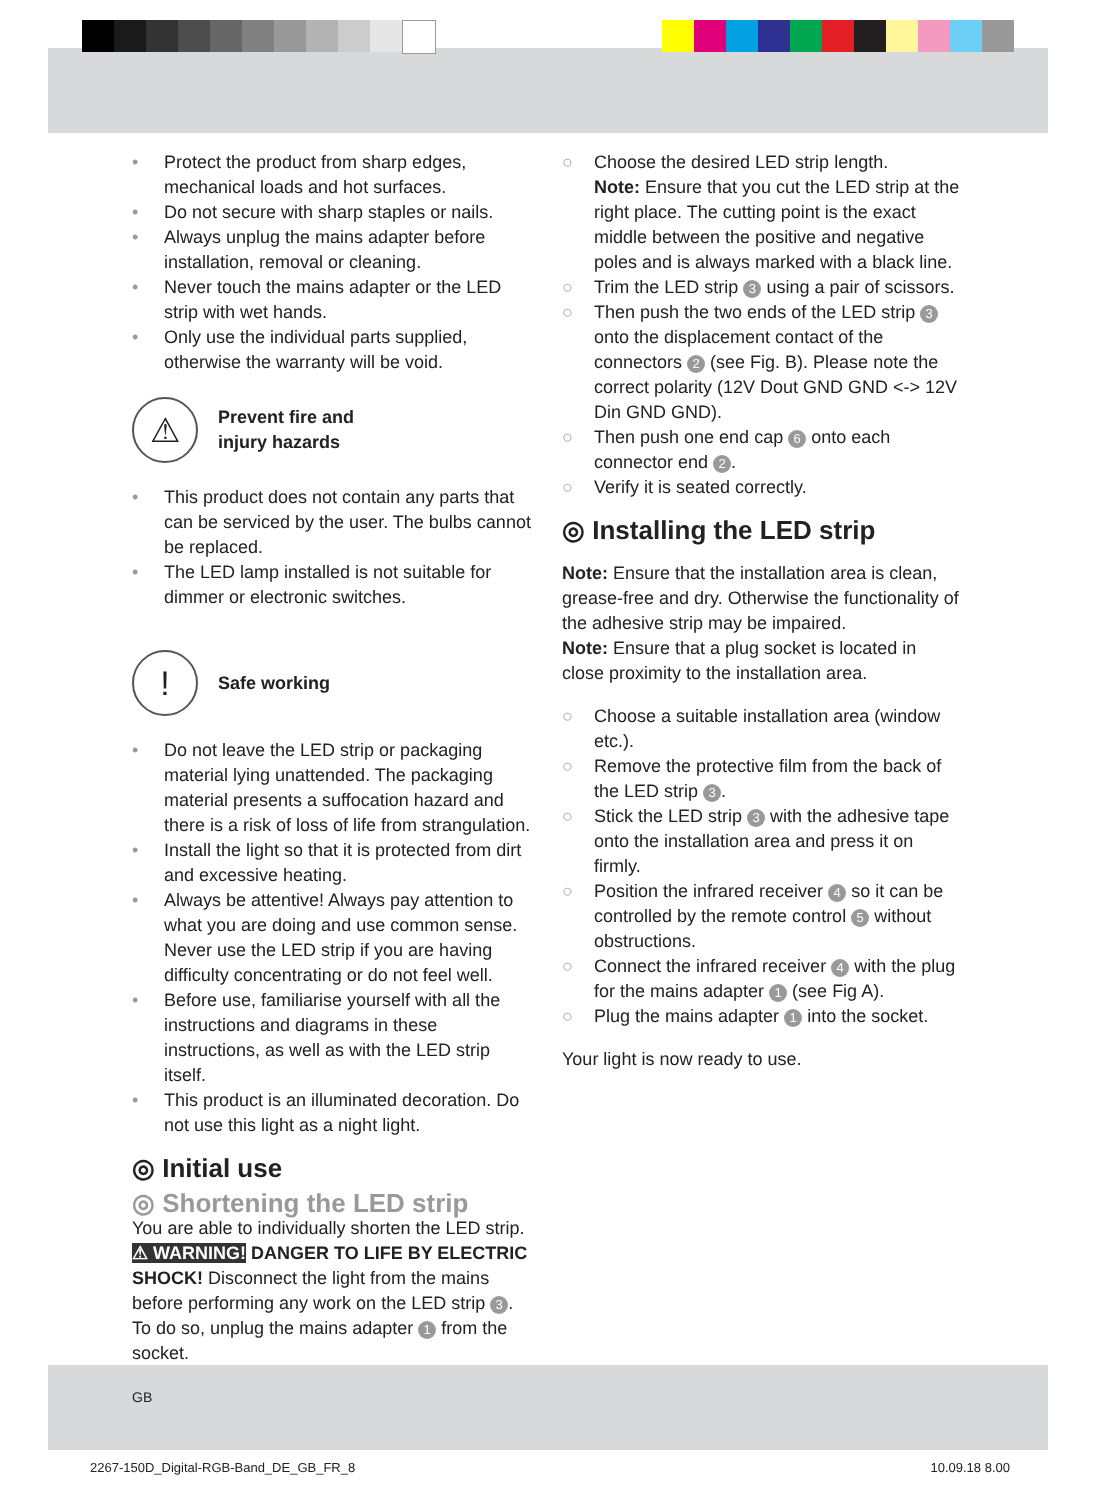• Protect the product from sharp edges, mechanical loads and hot surfaces.
• Do not secure with sharp staples or nails.
• Always unplug the mains adapter before installation, removal or cleaning.
• Never touch the mains adapter or the LED strip with wet hands.
• Only use the individual parts supplied, otherwise the warranty will be void.
⚠
Prevent fire and
injury hazards
• This product does not contain any parts that can be serviced by the user. The bulbs cannot be replaced.
• The LED lamp installed is not suitable for dimmer or electronic switches.
!
Safe working
• Do not leave the LED strip or packaging material lying unattended. The packaging material presents a suffocation hazard and there is a risk of loss of life from strangulation.
• Install the light so that it is protected from dirt and excessive heating.
• Always be attentive! Always pay attention to what you are doing and use common sense. Never use the LED strip if you are having difficulty concentrating or do not feel well.
• Before use, familiarise yourself with all the instructions and diagrams in these instructions, as well as with the LED strip itself.
• This product is an illuminated decoration. Do not use this light as a night light.
◎ Initial use
◎ Shortening the LED strip
You are able to individually shorten the LED strip.
⚠ WARNING! DANGER TO LIFE BY ELECTRIC SHOCK! Disconnect the light from the mains before performing any work on the LED strip 3. To do so, unplug the mains adapter 1 from the socket.
○ Choose the desired LED strip length.
Note: Ensure that you cut the LED strip at the right place. The cutting point is the exact middle between the positive and negative poles and is always marked with a black line.
○ Trim the LED strip 3 using a pair of scissors.
○ Then push the two ends of the LED strip 3 onto the displacement contact of the connectors 2 (see Fig. B). Please note the correct polarity (12V Dout GND GND <-> 12V Din GND GND).
○ Then push one end cap 6 onto each connector end 2.
○ Verify it is seated correctly.
◎ Installing the LED strip
Note: Ensure that the installation area is clean, grease-free and dry. Otherwise the functionality of the adhesive strip may be impaired.
Note: Ensure that a plug socket is located in close proximity to the installation area.
○ Choose a suitable installation area (window etc.).
○ Remove the protective film from the back of the LED strip 3.
○ Stick the LED strip 3 with the adhesive tape onto the installation area and press it on firmly.
○ Position the infrared receiver 4 so it can be controlled by the remote control 5 without obstructions.
○ Connect the infrared receiver 4 with the plug for the mains adapter 1 (see Fig A).
○ Plug the mains adapter 1 into the socket.
Your light is now ready to use.
GB
2267-150D_Digital-RGB-Band_DE_GB_FR_8 10.09.18 8.00